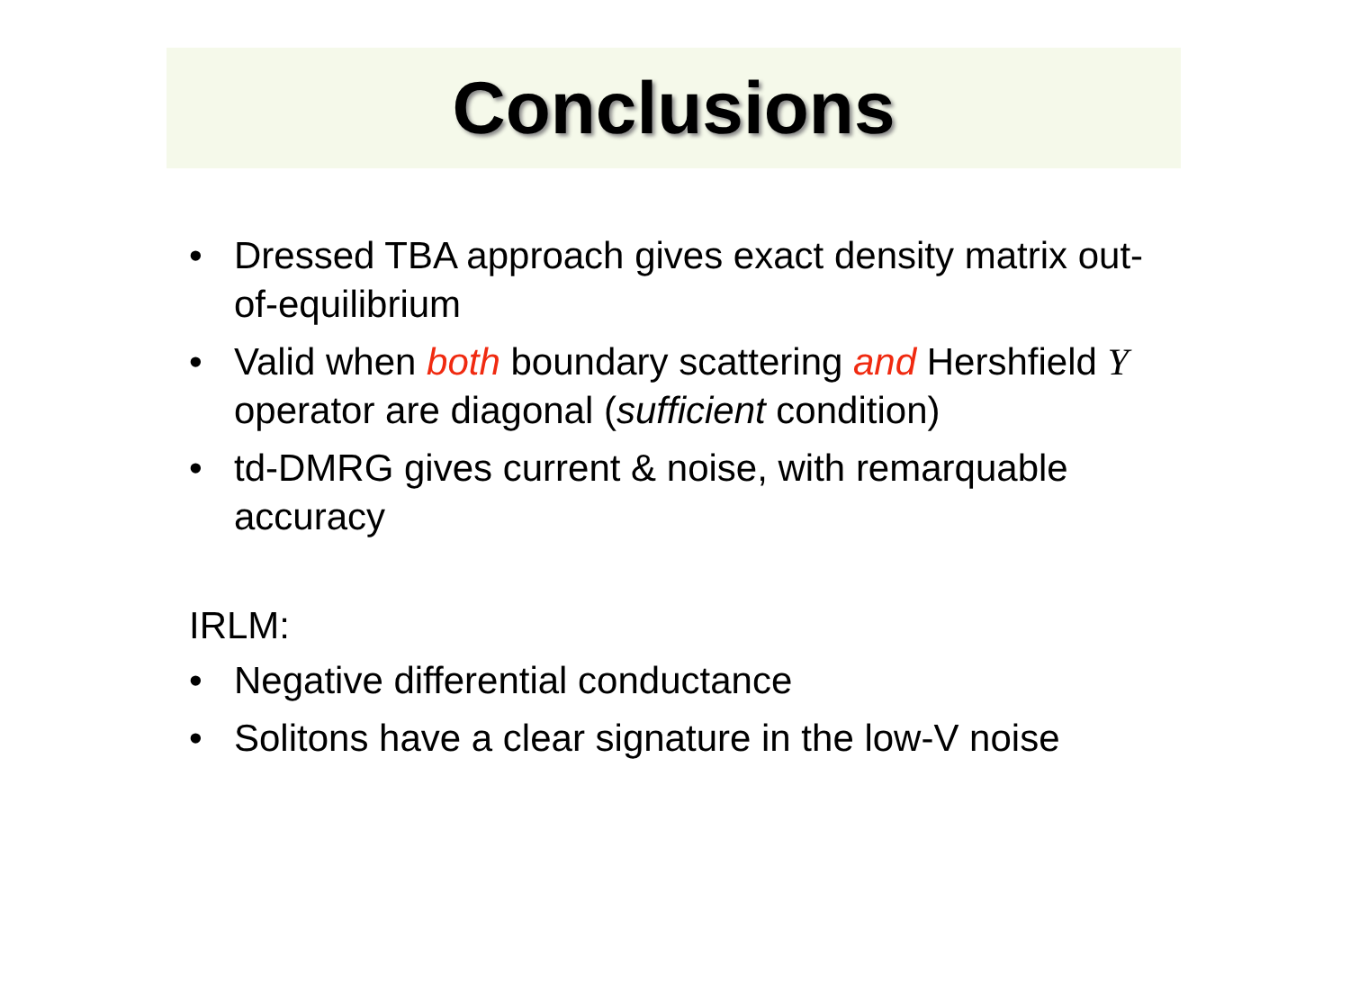Conclusions
• Dressed TBA approach gives exact density matrix out-of-equilibrium
• Valid when both boundary scattering and Hershfield Y operator are diagonal (sufficient condition)
• td-DMRG gives current & noise, with remarquable accuracy
IRLM:
• Negative differential conductance
• Solitons have a clear signature in the low-V noise